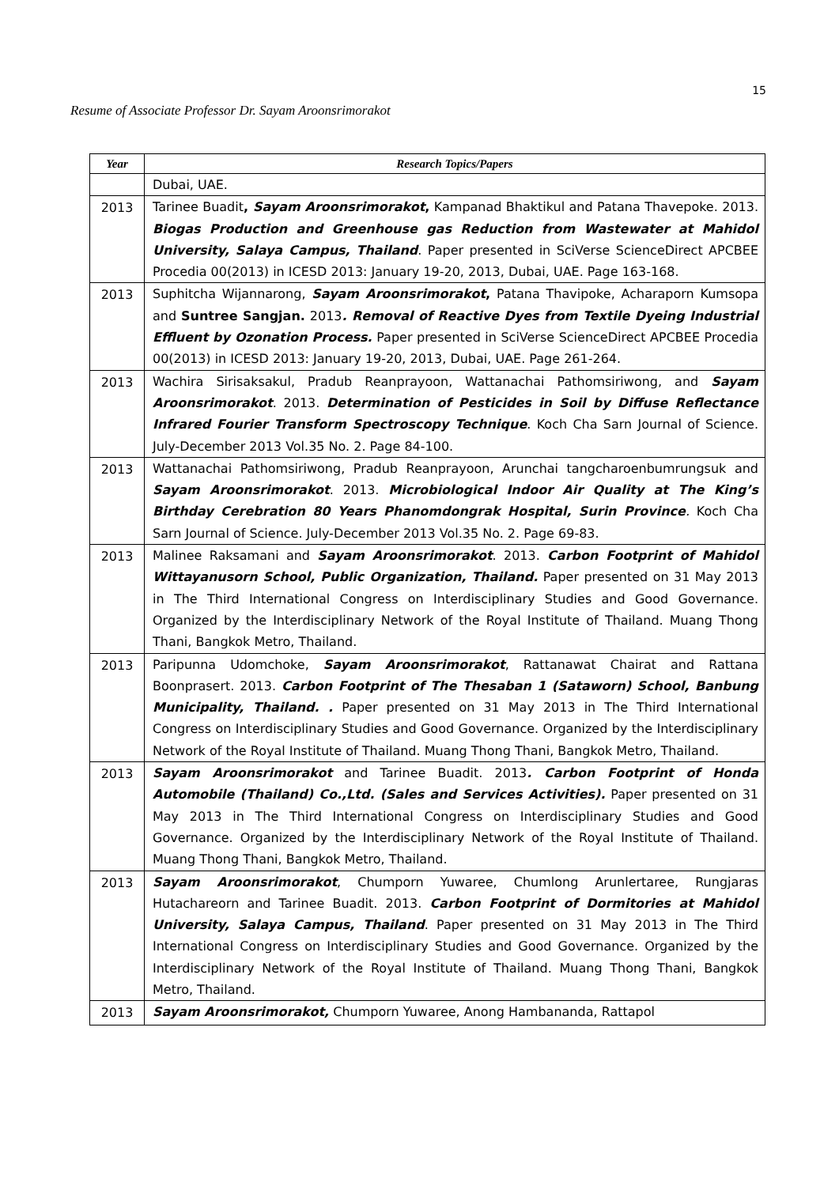15
Resume of Associate Professor Dr. Sayam Aroonsrimorakot
| Year | Research Topics/Papers |
| --- | --- |
| | Dubai, UAE. |
| 2013 | Tarinee Buadit , Sayam Aroonsrimorakot , Kampanad Bhaktikul and Patana Thavepoke. 2013. Biogas Production and Greenhouse gas Reduction from Wastewater at Mahidol University, Salaya Campus, Thailand . Paper presented in SciVerse ScienceDirect APCBEE Procedia 00(2013) in ICESD 2013: January 19-20, 2013, Dubai, UAE. Page 163-168. |
| 2013 | Suphitcha Wijannarong, Sayam Aroonsrimorakot , Patana Thavipoke, Acharaporn Kumsopa and Suntree Sangjan. 2013 . Removal of Reactive Dyes from Textile Dyeing Industrial Effluent by Ozonation Process. Paper presented in SciVerse ScienceDirect APCBEE Procedia 00(2013) in ICESD 2013: January 19-20, 2013, Dubai, UAE. Page 261-264. |
| 2013 | Wachira Sirisaksakul, Pradub Reanprayoon, Wattanachai Pathomsiriwong, and Sayam Aroonsrimorakot . 2013. Determination of Pesticides in Soil by Diffuse Reflectance Infrared Fourier Transform Spectroscopy Technique . Koch Cha Sarn Journal of Science. July-December 2013 Vol.35 No. 2. Page 84-100. |
| 2013 | Wattanachai Pathomsiriwong, Pradub Reanprayoon, Arunchai tangcharoenbumrungsuk and Sayam Aroonsrimorakot . 2013. Microbiological Indoor Air Quality at The King’s Birthday Cerebration 80 Years Phanomdongrak Hospital, Surin Province . Koch Cha Sarn Journal of Science. July-December 2013 Vol.35 No. 2. Page 69-83. |
| 2013 | Malinee Raksamani and Sayam Aroonsrimorakot . 2013. Carbon Footprint of Mahidol Wittayanusorn School, Public Organization, Thailand. Paper presented on 31 May 2013 in The Third International Congress on Interdisciplinary Studies and Good Governance. Organized by the Interdisciplinary Network of the Royal Institute of Thailand. Muang Thong Thani, Bangkok Metro, Thailand. |
| 2013 | Paripunna Udomchoke, Sayam Aroonsrimorakot , Rattanawat Chairat and Rattana Boonprasert. 2013. Carbon Footprint of The Thesaban 1 (Sataworn) School, Banbung Municipality, Thailand. . Paper presented on 31 May 2013 in The Third International Congress on Interdisciplinary Studies and Good Governance. Organized by the Interdisciplinary Network of the Royal Institute of Thailand. Muang Thong Thani, Bangkok Metro, Thailand. |
| 2013 | Sayam Aroonsrimorakot and Tarinee Buadit. 2013 . Carbon Footprint of Honda Automobile (Thailand) Co.,Ltd. (Sales and Services Activities). Paper presented on 31 May 2013 in The Third International Congress on Interdisciplinary Studies and Good Governance. Organized by the Interdisciplinary Network of the Royal Institute of Thailand. Muang Thong Thani, Bangkok Metro, Thailand. |
| 2013 | Sayam Aroonsrimorakot , Chumporn Yuwaree, Chumlong Arunlertaree, Rungjaras Hutachareorn and Tarinee Buadit. 2013. Carbon Footprint of Dormitories at Mahidol University, Salaya Campus, Thailand . Paper presented on 31 May 2013 in The Third International Congress on Interdisciplinary Studies and Good Governance. Organized by the Interdisciplinary Network of the Royal Institute of Thailand. Muang Thong Thani, Bangkok Metro, Thailand. |
| 2013 | Sayam Aroonsrimorakot, Chumporn Yuwaree, Anong Hambananda, Rattapol |